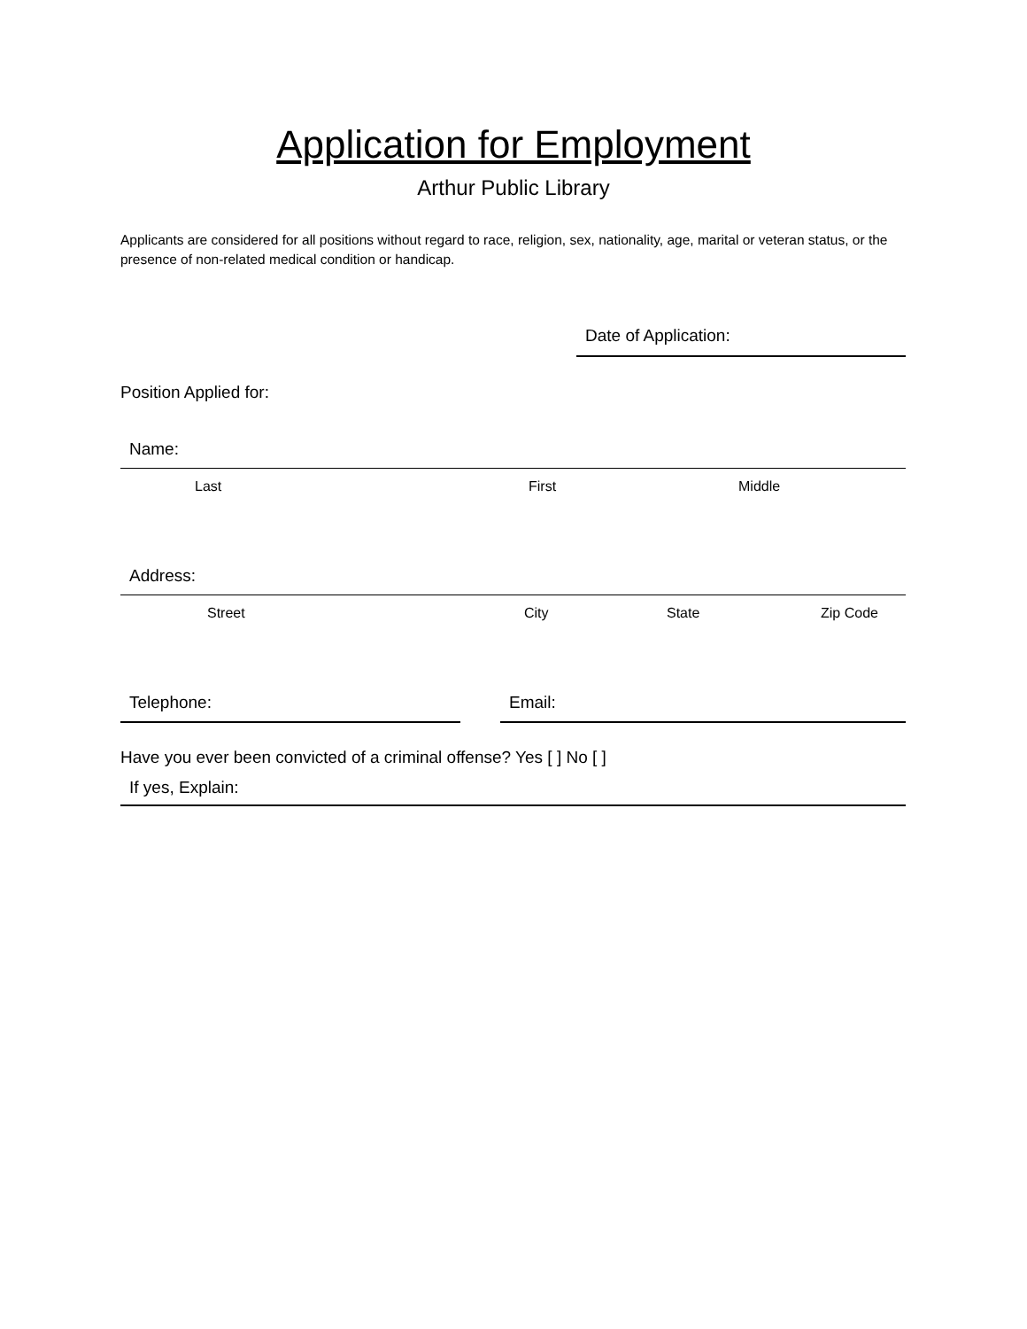Application for Employment
Arthur Public Library
Applicants are considered for all positions without regard to race, religion, sex, nationality, age, marital or veteran status, or the presence of non-related medical condition or handicap.
Date of Application:
Position Applied for:
Name:
Last First Middle
Address:
Street City State Zip Code
Telephone: Email:
Have you ever been convicted of a criminal offense? Yes [ ] No [ ]
If yes, Explain: